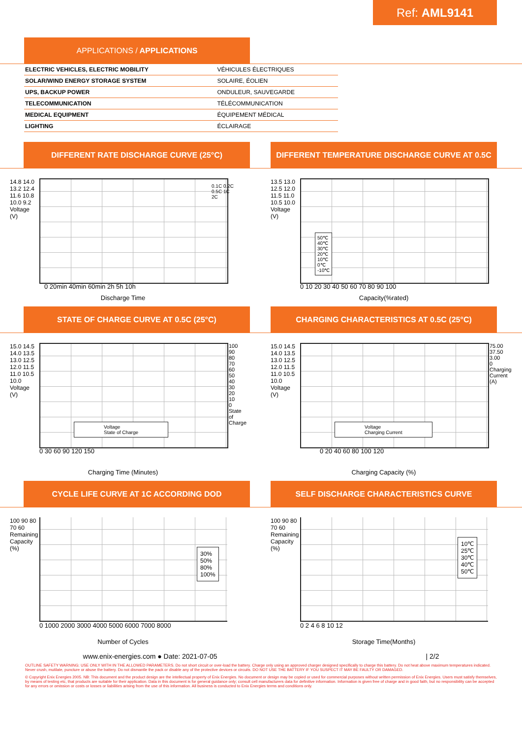Ref: AML9141
APPLICATIONS / APPLICATIONS
| ELECTRIC VEHICLES, ELECTRIC MOBILITY | VÉHICULES ÉLECTRIQUES |
| SOLAR/WIND ENERGY STORAGE SYSTEM | SOLAIRE, ÉOLIEN |
| UPS, BACKUP POWER | ONDULEUR, SAUVEGARDE |
| TELECOMMUNICATION | TÉLÉCOMMUNICATION |
| MEDICAL EQUIPMENT | ÉQUIPEMENT MÉDICAL |
| LIGHTING | ÉCLAIRAGE |
DIFFERENT RATE DISCHARGE CURVE (25°C) DIFFERENT TEMPERATURE DISCHARGE CURVE AT 0.5C
0.1C 0.2C 0.5C 1C 2C
0 20min 40min 60min 2h 5h 10h
14.8 14.0 13.2 12.4 11.6 10.8 10.0 9.2 Voltage (V)
Discharge Time
50℃
40℃
30℃
20℃
10℃
0℃
-10℃
0 10 20 30 40 50 60 70 80 90 100
13.5 13.0 12.5 12.0 11.5 11.0 10.5 10.0 Voltage (V)
Capacity(%rated)
STATE OF CHARGE CURVE AT 0.5C (25°C) CHARGING CHARACTERISTICS AT 0.5C (25°C)
Voltage
State of Charge
0 30 60 90 120 150
15.0 14.5 14.0 13.5 13.0 12.5 12.0 11.5 11.0 10.5 10.0 Voltage (V)
100 90 80 70 60 50 40 30 20 10 0 State of Charge
Charging Time (Minutes)
Voltage
Charging Current
0 20 40 60 80 100 120
15.0 14.5 14.0 13.5 13.0 12.5 12.0 11.5 11.0 10.5 10.0 Voltage (V)
75.00 37.50 3.00 0 Charging Current (A)
Charging Capacity (%)
CYCLE LIFE CURVE AT 1C ACCORDING DOD SELF DISCHARGE CHARACTERISTICS CURVE
30%
50%
80%
100%
0 1000 2000 3000 4000 5000 6000 7000 8000
100 90 80 70 60 Remaining Capacity (%)
Number of Cycles
10℃
25℃
30℃
40℃
50℃
0 2 4 6 8 10 12
100 90 80 70 60 Remaining Capacity (%)
Storage Time(Months)
www.enix-energies.com ● Date: 2021-07-05 | 2/2
OUTLINE SAFETY WARNING: USE ONLY WITH IN THE ALLOWED PARAMETERS. Do not short circuit or over-load the battery. Charge only using an approved charger designed specifically to charge this battery. Do not heat above maximum temperatures indicated. Never crush, mutilate, puncture or abuse the battery. Do not dismantle the pack or disable any of the protective devices or circuits. DO NOT USE THE BATTERY IF YOU SUSPECT IT MAY BE FAULTY OR DAMAGED.
© Copyright Enix Energies 2005. NB: This document and the product design are the intellectual property of Enix Energies. No document or design may be copied or used for commercial purposes without written permission of Enix Energies. Users must satisfy themselves, by means of testing etc, that products are suitable for their application. Data in this document is for general guidance only; consult cell manufacturers data for definitive information. Information is given free of charge and in good faith, but no responsibility can be accepted for any errors or omission or costs or losses or liabilities arising from the use of this information. All business is conducted to Enix Energies terms and conditions only.